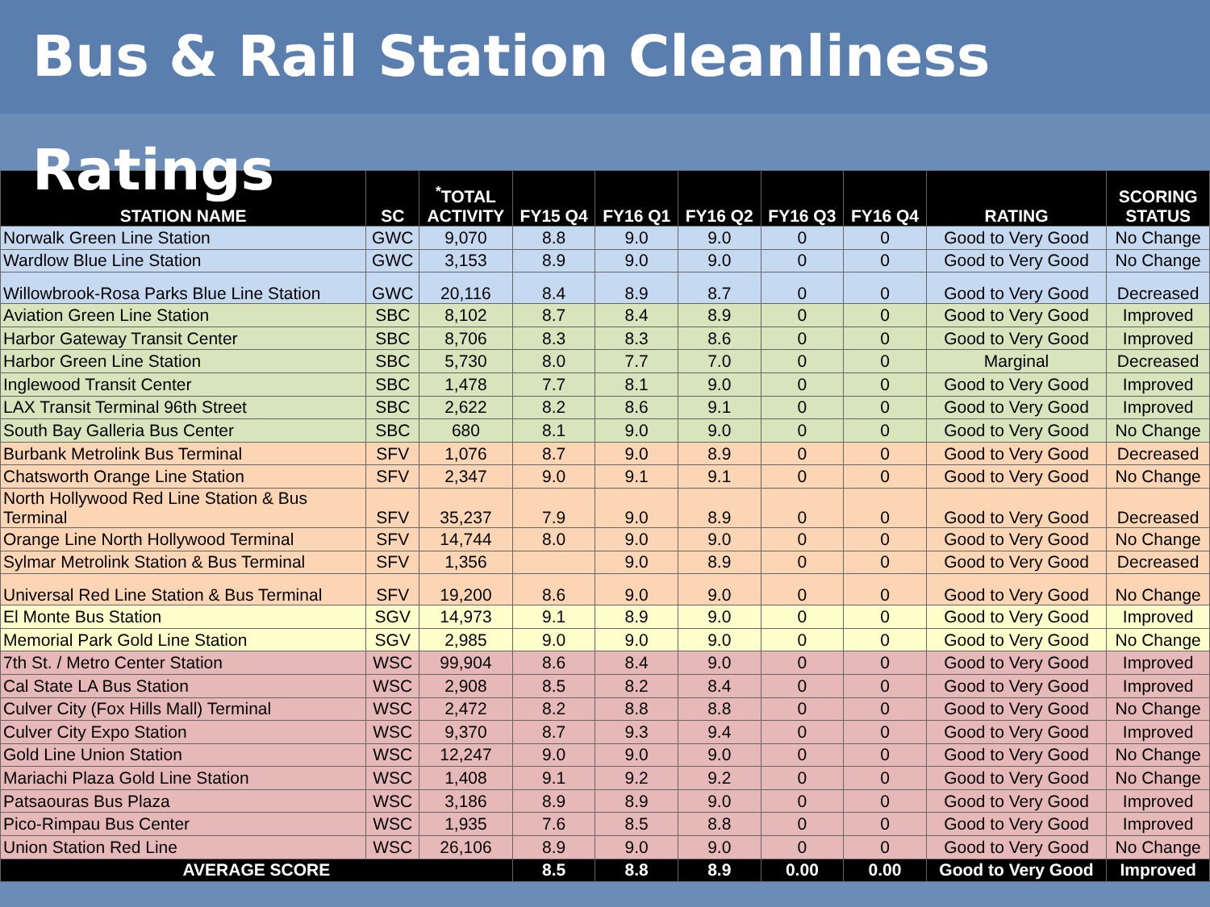Bus & Rail Station Cleanliness Ratings
| STATION NAME | SC | <sup>*</sup> TOTAL ACTIVITY | FY15 Q4 | FY16 Q1 | FY16 Q2 | FY16 Q3 | FY16 Q4 | RATING | SCORING STATUS |
| --- | --- | --- | --- | --- | --- | --- | --- | --- | --- |
| Norwalk Green Line Station | GWC | 9,070 | 8.8 | 9.0 | 9.0 | 0 | 0 | Good to Very Good | No Change |
| Wardlow Blue Line Station | GWC | 3,153 | 8.9 | 9.0 | 9.0 | 0 | 0 | Good to Very Good | No Change |
| Willowbrook-Rosa Parks Blue Line Station | GWC | 20,116 | 8.4 | 8.9 | 8.7 | 0 | 0 | Good to Very Good | Decreased |
| Aviation Green Line Station | SBC | 8,102 | 8.7 | 8.4 | 8.9 | 0 | 0 | Good to Very Good | Improved |
| Harbor Gateway Transit Center | SBC | 8,706 | 8.3 | 8.3 | 8.6 | 0 | 0 | Good to Very Good | Improved |
| Harbor Green Line Station | SBC | 5,730 | 8.0 | 7.7 | 7.0 | 0 | 0 | Marginal | Decreased |
| Inglewood Transit Center | SBC | 1,478 | 7.7 | 8.1 | 9.0 | 0 | 0 | Good to Very Good | Improved |
| LAX Transit Terminal 96th Street | SBC | 2,622 | 8.2 | 8.6 | 9.1 | 0 | 0 | Good to Very Good | Improved |
| South Bay Galleria Bus Center | SBC | 680 | 8.1 | 9.0 | 9.0 | 0 | 0 | Good to Very Good | No Change |
| Burbank Metrolink Bus Terminal | SFV | 1,076 | 8.7 | 9.0 | 8.9 | 0 | 0 | Good to Very Good | Decreased |
| Chatsworth Orange Line Station | SFV | 2,347 | 9.0 | 9.1 | 9.1 | 0 | 0 | Good to Very Good | No Change |
| North Hollywood Red Line Station & Bus Terminal | SFV | 35,237 | 7.9 | 9.0 | 8.9 | 0 | 0 | Good to Very Good | Decreased |
| Orange Line North Hollywood Terminal | SFV | 14,744 | 8.0 | 9.0 | 9.0 | 0 | 0 | Good to Very Good | No Change |
| Sylmar Metrolink Station & Bus Terminal | SFV | 1,356 | | 9.0 | 8.9 | 0 | 0 | Good to Very Good | Decreased |
| Universal Red Line Station & Bus Terminal | SFV | 19,200 | 8.6 | 9.0 | 9.0 | 0 | 0 | Good to Very Good | No Change |
| El Monte Bus Station | SGV | 14,973 | 9.1 | 8.9 | 9.0 | 0 | 0 | Good to Very Good | Improved |
| Memorial Park Gold Line Station | SGV | 2,985 | 9.0 | 9.0 | 9.0 | 0 | 0 | Good to Very Good | No Change |
| 7th St. / Metro Center Station | WSC | 99,904 | 8.6 | 8.4 | 9.0 | 0 | 0 | Good to Very Good | Improved |
| Cal State LA Bus Station | WSC | 2,908 | 8.5 | 8.2 | 8.4 | 0 | 0 | Good to Very Good | Improved |
| Culver City (Fox Hills Mall) Terminal | WSC | 2,472 | 8.2 | 8.8 | 8.8 | 0 | 0 | Good to Very Good | No Change |
| Culver City Expo Station | WSC | 9,370 | 8.7 | 9.3 | 9.4 | 0 | 0 | Good to Very Good | Improved |
| Gold Line Union Station | WSC | 12,247 | 9.0 | 9.0 | 9.0 | 0 | 0 | Good to Very Good | No Change |
| Mariachi Plaza Gold Line Station | WSC | 1,408 | 9.1 | 9.2 | 9.2 | 0 | 0 | Good to Very Good | No Change |
| Patsaouras Bus Plaza | WSC | 3,186 | 8.9 | 8.9 | 9.0 | 0 | 0 | Good to Very Good | Improved |
| Pico-Rimpau Bus Center | WSC | 1,935 | 7.6 | 8.5 | 8.8 | 0 | 0 | Good to Very Good | Improved |
| Union Station Red Line | WSC | 26,106 | 8.9 | 9.0 | 9.0 | 0 | 0 | Good to Very Good | No Change |
| AVERAGE SCORE | | | 8.5 | 8.8 | 8.9 | 0.00 | 0.00 | Good to Very Good | Improved |